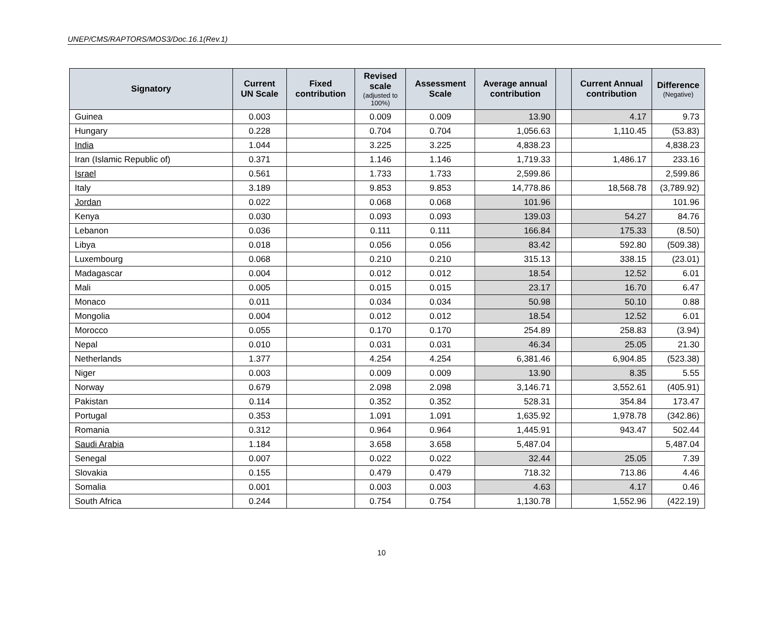UNEP/CMS/RAPTORS/MOS3/Doc.16.1(Rev.1)
| Signatory | Current UN Scale | Fixed contribution | Revised scale (adjusted to 100%) | Assessment Scale | Average annual contribution | | Current Annual contribution | Difference (Negative) |
| --- | --- | --- | --- | --- | --- | --- | --- | --- |
| Guinea | 0.003 | | 0.009 | 0.009 | 13.90 | | 4.17 | 9.73 |
| Hungary | 0.228 | | 0.704 | 0.704 | 1,056.63 | | 1,110.45 | (53.83) |
| India | 1.044 | | 3.225 | 3.225 | 4,838.23 | | | 4,838.23 |
| Iran (Islamic Republic of) | 0.371 | | 1.146 | 1.146 | 1,719.33 | | 1,486.17 | 233.16 |
| Israel | 0.561 | | 1.733 | 1.733 | 2,599.86 | | | 2,599.86 |
| Italy | 3.189 | | 9.853 | 9.853 | 14,778.86 | | 18,568.78 | (3,789.92) |
| Jordan | 0.022 | | 0.068 | 0.068 | 101.96 | | | 101.96 |
| Kenya | 0.030 | | 0.093 | 0.093 | 139.03 | | 54.27 | 84.76 |
| Lebanon | 0.036 | | 0.111 | 0.111 | 166.84 | | 175.33 | (8.50) |
| Libya | 0.018 | | 0.056 | 0.056 | 83.42 | | 592.80 | (509.38) |
| Luxembourg | 0.068 | | 0.210 | 0.210 | 315.13 | | 338.15 | (23.01) |
| Madagascar | 0.004 | | 0.012 | 0.012 | 18.54 | | 12.52 | 6.01 |
| Mali | 0.005 | | 0.015 | 0.015 | 23.17 | | 16.70 | 6.47 |
| Monaco | 0.011 | | 0.034 | 0.034 | 50.98 | | 50.10 | 0.88 |
| Mongolia | 0.004 | | 0.012 | 0.012 | 18.54 | | 12.52 | 6.01 |
| Morocco | 0.055 | | 0.170 | 0.170 | 254.89 | | 258.83 | (3.94) |
| Nepal | 0.010 | | 0.031 | 0.031 | 46.34 | | 25.05 | 21.30 |
| Netherlands | 1.377 | | 4.254 | 4.254 | 6,381.46 | | 6,904.85 | (523.38) |
| Niger | 0.003 | | 0.009 | 0.009 | 13.90 | | 8.35 | 5.55 |
| Norway | 0.679 | | 2.098 | 2.098 | 3,146.71 | | 3,552.61 | (405.91) |
| Pakistan | 0.114 | | 0.352 | 0.352 | 528.31 | | 354.84 | 173.47 |
| Portugal | 0.353 | | 1.091 | 1.091 | 1,635.92 | | 1,978.78 | (342.86) |
| Romania | 0.312 | | 0.964 | 0.964 | 1,445.91 | | 943.47 | 502.44 |
| Saudi Arabia | 1.184 | | 3.658 | 3.658 | 5,487.04 | | | 5,487.04 |
| Senegal | 0.007 | | 0.022 | 0.022 | 32.44 | | 25.05 | 7.39 |
| Slovakia | 0.155 | | 0.479 | 0.479 | 718.32 | | 713.86 | 4.46 |
| Somalia | 0.001 | | 0.003 | 0.003 | 4.63 | | 4.17 | 0.46 |
| South Africa | 0.244 | | 0.754 | 0.754 | 1,130.78 | | 1,552.96 | (422.19) |
10